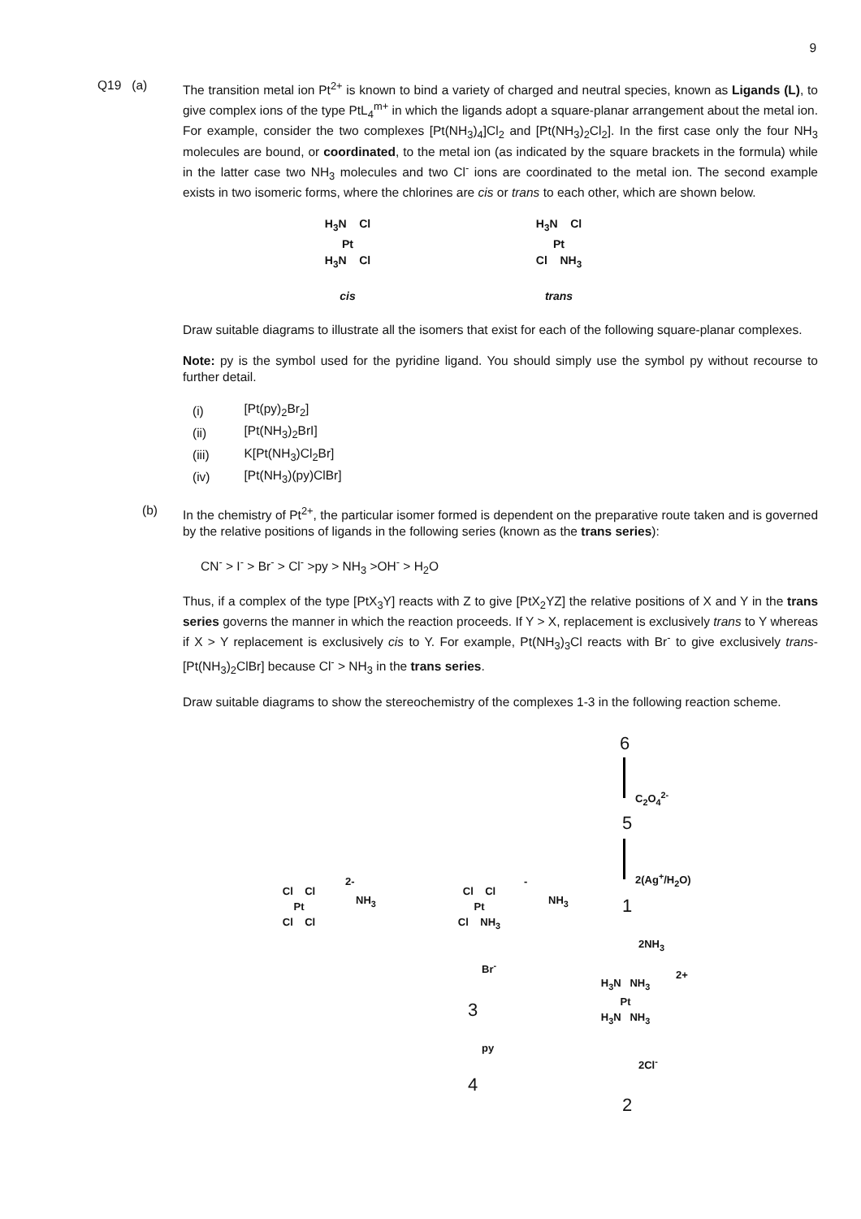9
Q19 (a)
The transition metal ion Pt<sup>2+</sup> is known to bind a variety of charged and neutral species, known as Ligands (L), to give complex ions of the type PtL<sub>4</sub><sup>m+</sup> in which the ligands adopt a square-planar arrangement about the metal ion. For example, consider the two complexes [Pt(NH<sub>3</sub>)<sub>4</sub>]Cl<sub>2</sub> and [Pt(NH<sub>3</sub>)<sub>2</sub>Cl<sub>2</sub>]. In the first case only the four NH<sub>3</sub> molecules are bound, or coordinated, to the metal ion (as indicated by the square brackets in the formula) while in the latter case two NH<sub>3</sub> molecules and two Cl<sup>-</sup> ions are coordinated to the metal ion. The second example exists in two isomeric forms, where the chlorines are cis or trans to each other, which are shown below.
H<sub>3</sub>N Cl
Pt
H<sub>3</sub>N Cl
cis
H<sub>3</sub>N Cl
Pt
Cl NH<sub>3</sub>
trans
Draw suitable diagrams to illustrate all the isomers that exist for each of the following square-planar complexes.
Note: py is the symbol used for the pyridine ligand. You should simply use the symbol py without recourse to further detail.
| (i) | [Pt(py)<sub>2</sub>Br<sub>2</sub>] |
| (ii) | [Pt(NH<sub>3</sub>)<sub>2</sub>BrI] |
| (iii) | K[Pt(NH<sub>3</sub>)Cl<sub>2</sub>Br] |
| (iv) | [Pt(NH<sub>3</sub>)(py)ClBr] |
(b)
In the chemistry of Pt<sup>2+</sup>, the particular isomer formed is dependent on the preparative route taken and is governed by the relative positions of ligands in the following series (known as the trans series):
CN<sup>-</sup> > I<sup>-</sup> > Br<sup>-</sup> > Cl<sup>-</sup> >py > NH<sub>3</sub> >OH<sup>-</sup> > H<sub>2</sub>O
Thus, if a complex of the type [PtX<sub>3</sub>Y] reacts with Z to give [PtX<sub>2</sub>YZ] the relative positions of X and Y in the trans series governs the manner in which the reaction proceeds. If Y > X, replacement is exclusively trans to Y whereas if X > Y replacement is exclusively cis to Y. For example, Pt(NH<sub>3</sub>)<sub>3</sub>Cl reacts with Br<sup>-</sup> to give exclusively trans-[Pt(NH<sub>3</sub>)<sub>2</sub>ClBr] because Cl<sup>-</sup> > NH<sub>3</sub> in the trans series.
Draw suitable diagrams to show the stereochemistry of the complexes 1-3 in the following reaction scheme.
6
C<sub>2</sub>O<sub>4</sub><sup>2-</sup>
5
2(Ag<sup>+</sup>/H<sub>2</sub>O)
Cl Cl
Pt
Cl Cl
2-
NH<sub>3</sub>
Cl Cl
Pt
Cl NH<sub>3</sub>
-
NH<sub>3</sub> 1
2NH<sub>3</sub>
Br<sup>-</sup>
H<sub>3</sub>N NH<sub>3</sub>
Pt
H<sub>3</sub>N NH<sub>3</sub>
2+
3
py
2Cl<sup>-</sup>
4
2